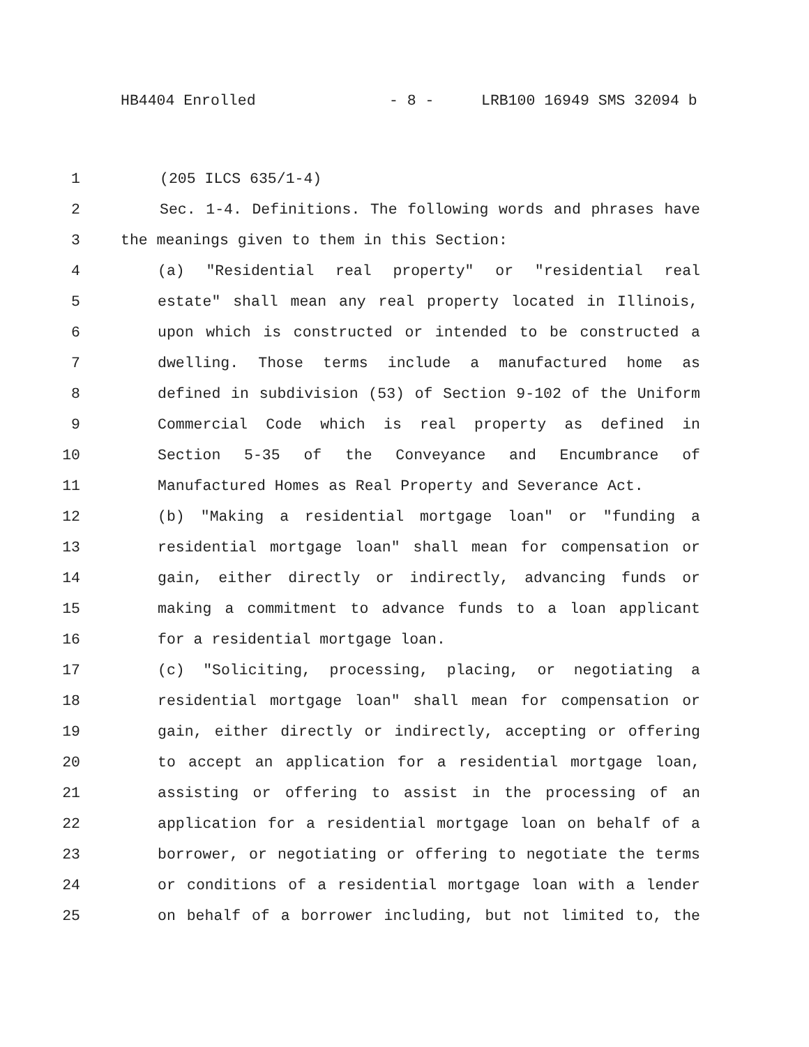HB4404 Enrolled - 8 - LRB100 16949 SMS 32094 b
1 (205 ILCS 635/1-4)
2 Sec. 1-4. Definitions. The following words and phrases have
3 the meanings given to them in this Section:
4 (a) "Residential real property" or "residential real
5 estate" shall mean any real property located in Illinois,
6 upon which is constructed or intended to be constructed a
7 dwelling. Those terms include a manufactured home as
8 defined in subdivision (53) of Section 9-102 of the Uniform
9 Commercial Code which is real property as defined in
10 Section 5-35 of the Conveyance and Encumbrance of
11 Manufactured Homes as Real Property and Severance Act.
12 (b) "Making a residential mortgage loan" or "funding a
13 residential mortgage loan" shall mean for compensation or
14 gain, either directly or indirectly, advancing funds or
15 making a commitment to advance funds to a loan applicant
16 for a residential mortgage loan.
17 (c) "Soliciting, processing, placing, or negotiating a
18 residential mortgage loan" shall mean for compensation or
19 gain, either directly or indirectly, accepting or offering
20 to accept an application for a residential mortgage loan,
21 assisting or offering to assist in the processing of an
22 application for a residential mortgage loan on behalf of a
23 borrower, or negotiating or offering to negotiate the terms
24 or conditions of a residential mortgage loan with a lender
25 on behalf of a borrower including, but not limited to, the